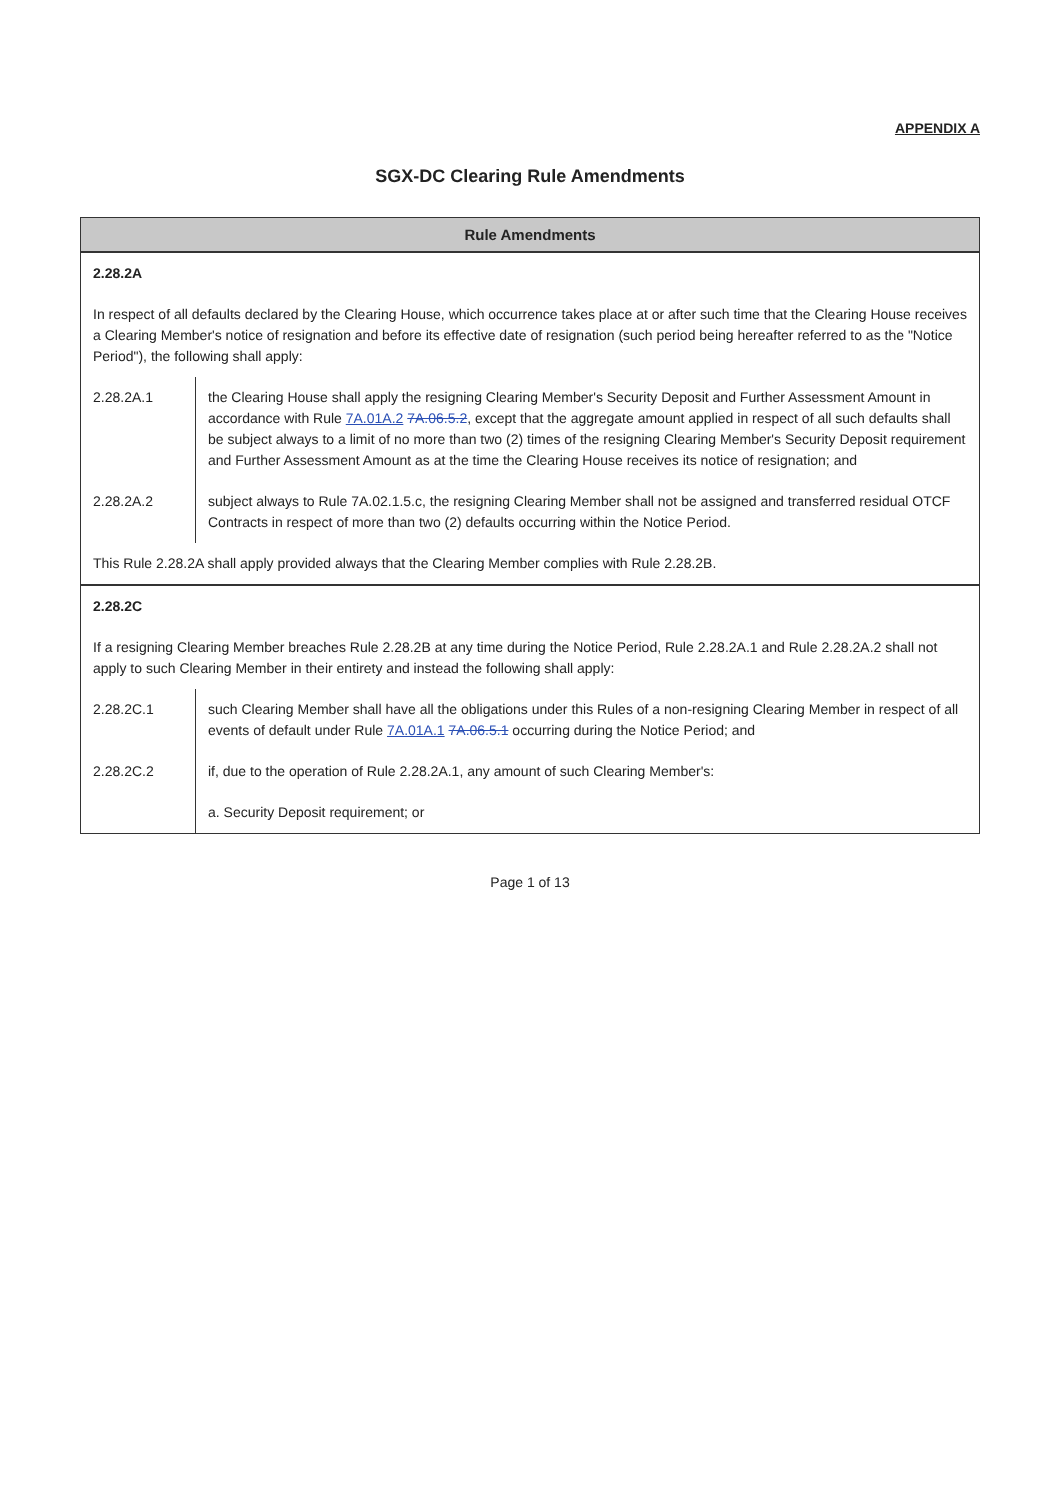APPENDIX A
SGX-DC Clearing Rule Amendments
| Rule Amendments | |
| --- | --- |
| 2.28.2A | |
| In respect of all defaults declared by the Clearing House, which occurrence takes place at or after such time that the Clearing House receives a Clearing Member's notice of resignation and before its effective date of resignation (such period being hereafter referred to as the "Notice Period"), the following shall apply: | |
| 2.28.2A.1 | the Clearing House shall apply the resigning Clearing Member's Security Deposit and Further Assessment Amount in accordance with Rule 7A.01A.2 7A.06.5.2 , except that the aggregate amount applied in respect of all such defaults shall be subject always to a limit of no more than two (2) times of the resigning Clearing Member's Security Deposit requirement and Further Assessment Amount as at the time the Clearing House receives its notice of resignation; and |
| 2.28.2A.2 | subject always to Rule 7A.02.1.5.c, the resigning Clearing Member shall not be assigned and transferred residual OTCF Contracts in respect of more than two (2) defaults occurring within the Notice Period. |
| This Rule 2.28.2A shall apply provided always that the Clearing Member complies with Rule 2.28.2B. | |
| 2.28.2C | |
| If a resigning Clearing Member breaches Rule 2.28.2B at any time during the Notice Period, Rule 2.28.2A.1 and Rule 2.28.2A.2 shall not apply to such Clearing Member in their entirety and instead the following shall apply: | |
| 2.28.2C.1 | such Clearing Member shall have all the obligations under this Rules of a non-resigning Clearing Member in respect of all events of default under Rule 7A.01A.1 7A.06.5.1 occurring during the Notice Period; and |
| 2.28.2C.2 | if, due to the operation of Rule 2.28.2A.1, any amount of such Clearing Member's: |
| | a. Security Deposit requirement; or |
Page 1 of 13